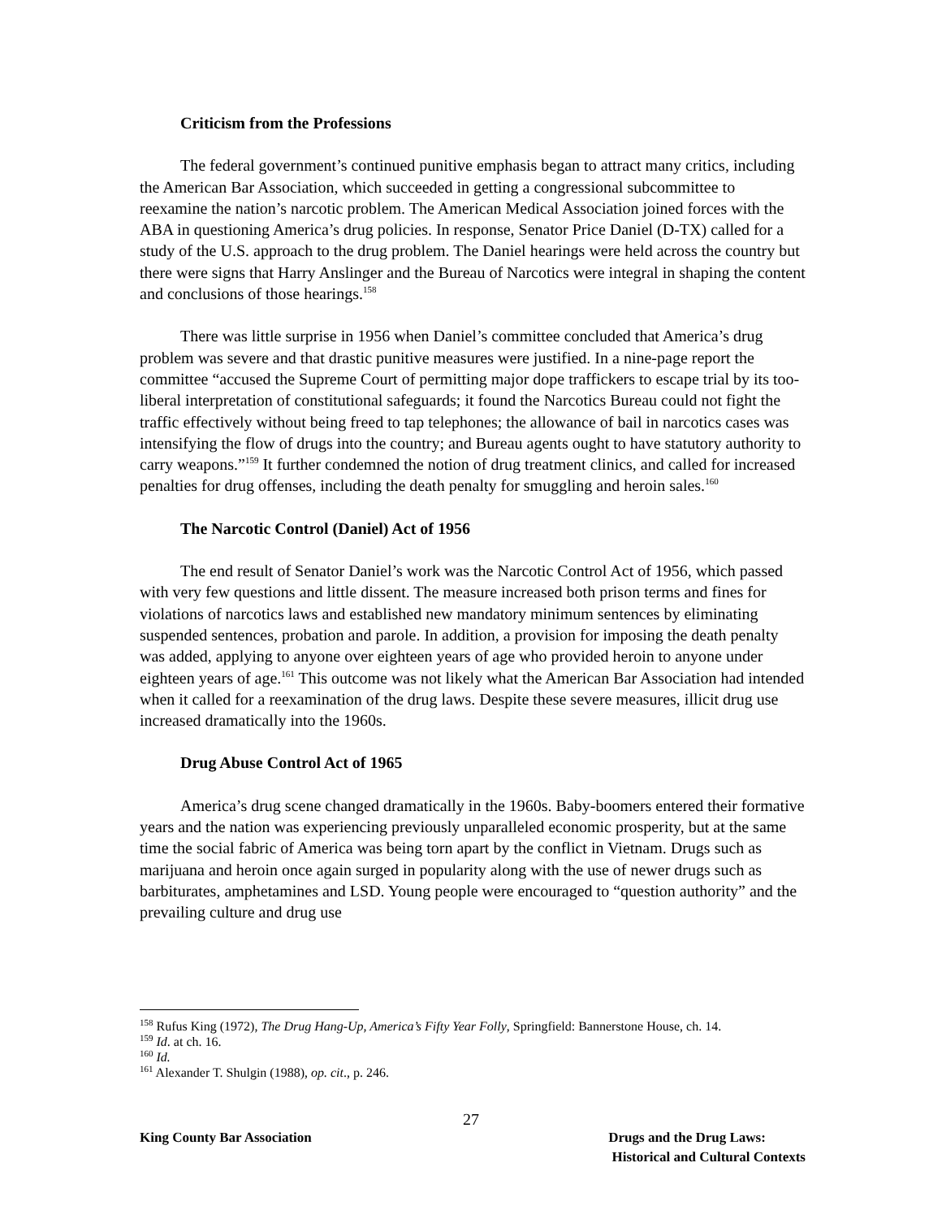Criticism from the Professions
The federal government’s continued punitive emphasis began to attract many critics, including the American Bar Association, which succeeded in getting a congressional subcommittee to reexamine the nation’s narcotic problem. The American Medical Association joined forces with the ABA in questioning America’s drug policies. In response, Senator Price Daniel (D-TX) called for a study of the U.S. approach to the drug problem. The Daniel hearings were held across the country but there were signs that Harry Anslinger and the Bureau of Narcotics were integral in shaping the content and conclusions of those hearings.<sup>158</sup>
There was little surprise in 1956 when Daniel’s committee concluded that America’s drug problem was severe and that drastic punitive measures were justified. In a nine-page report the committee “accused the Supreme Court of permitting major dope traffickers to escape trial by its too-liberal interpretation of constitutional safeguards; it found the Narcotics Bureau could not fight the traffic effectively without being freed to tap telephones; the allowance of bail in narcotics cases was intensifying the flow of drugs into the country; and Bureau agents ought to have statutory authority to carry weapons.”<sup>159</sup> It further condemned the notion of drug treatment clinics, and called for increased penalties for drug offenses, including the death penalty for smuggling and heroin sales.<sup>160</sup>
The Narcotic Control (Daniel) Act of 1956
The end result of Senator Daniel’s work was the Narcotic Control Act of 1956, which passed with very few questions and little dissent. The measure increased both prison terms and fines for violations of narcotics laws and established new mandatory minimum sentences by eliminating suspended sentences, probation and parole. In addition, a provision for imposing the death penalty was added, applying to anyone over eighteen years of age who provided heroin to anyone under eighteen years of age.<sup>161</sup> This outcome was not likely what the American Bar Association had intended when it called for a reexamination of the drug laws. Despite these severe measures, illicit drug use increased dramatically into the 1960s.
Drug Abuse Control Act of 1965
America’s drug scene changed dramatically in the 1960s. Baby-boomers entered their formative years and the nation was experiencing previously unparalleled economic prosperity, but at the same time the social fabric of America was being torn apart by the conflict in Vietnam. Drugs such as marijuana and heroin once again surged in popularity along with the use of newer drugs such as barbiturates, amphetamines and LSD. Young people were encouraged to “question authority” and the prevailing culture and drug use
<sup>158</sup> Rufus King (1972), The Drug Hang-Up, America’s Fifty Year Folly, Springfield: Bannerstone House, ch. 14.
<sup>159</sup> Id. at ch. 16.
<sup>160</sup> Id.
<sup>161</sup> Alexander T. Shulgin (1988), op. cit., p. 246.
27
King County Bar Association Drugs and the Drug Laws:
Historical and Cultural Contexts